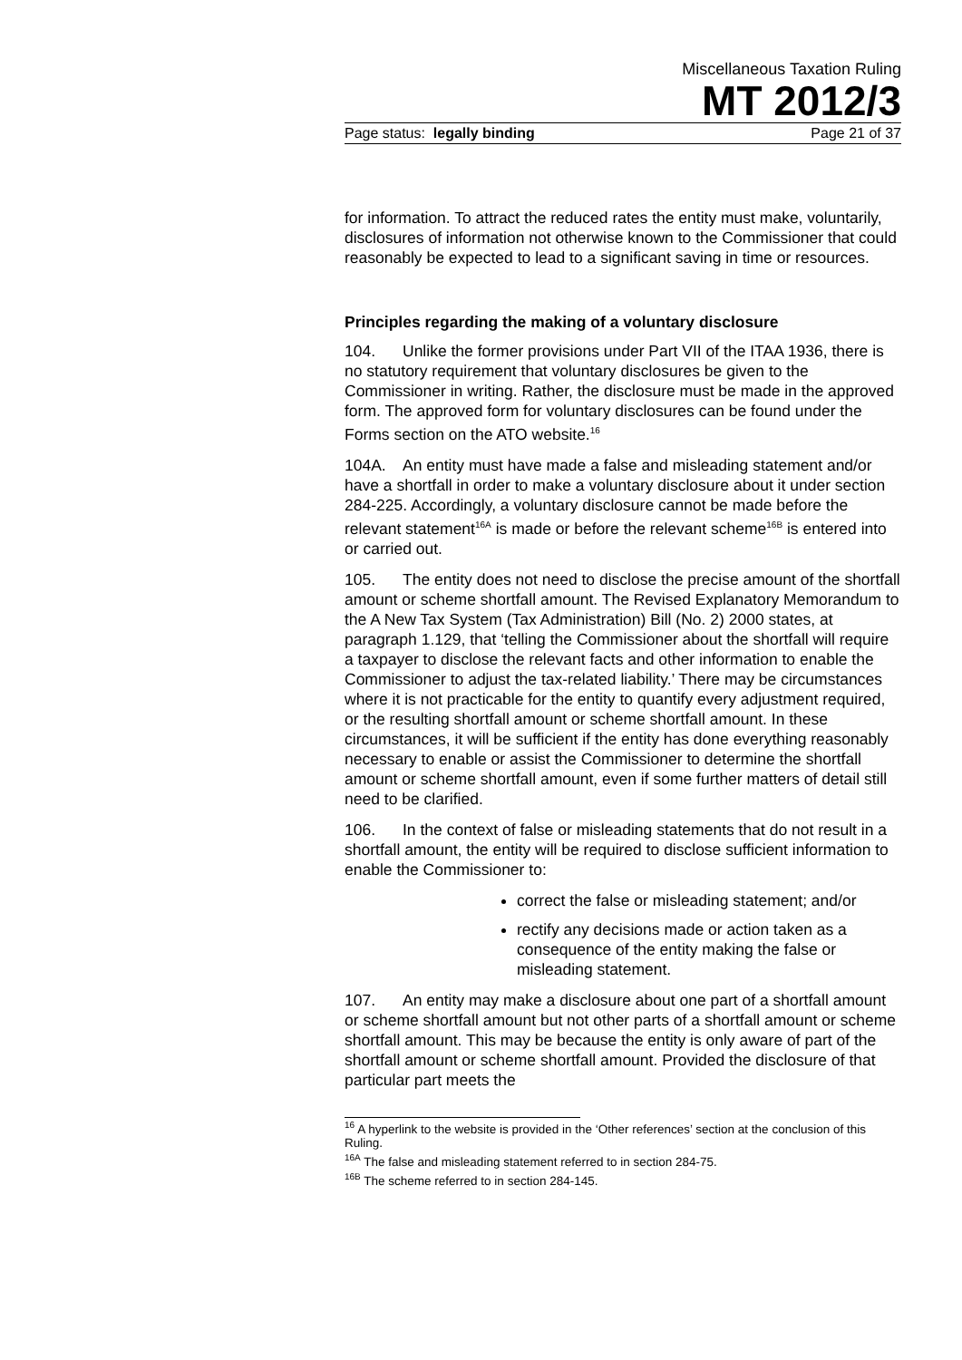Miscellaneous Taxation Ruling
MT 2012/3
Page status: legally binding Page 21 of 37
for information. To attract the reduced rates the entity must make, voluntarily, disclosures of information not otherwise known to the Commissioner that could reasonably be expected to lead to a significant saving in time or resources.
Principles regarding the making of a voluntary disclosure
104. Unlike the former provisions under Part VII of the ITAA 1936, there is no statutory requirement that voluntary disclosures be given to the Commissioner in writing. Rather, the disclosure must be made in the approved form. The approved form for voluntary disclosures can be found under the Forms section on the ATO website.<sup>16</sup>
104A. An entity must have made a false and misleading statement and/or have a shortfall in order to make a voluntary disclosure about it under section 284-225. Accordingly, a voluntary disclosure cannot be made before the relevant statement<sup>16A</sup> is made or before the relevant scheme<sup>16B</sup> is entered into or carried out.
105. The entity does not need to disclose the precise amount of the shortfall amount or scheme shortfall amount. The Revised Explanatory Memorandum to the A New Tax System (Tax Administration) Bill (No. 2) 2000 states, at paragraph 1.129, that ‘telling the Commissioner about the shortfall will require a taxpayer to disclose the relevant facts and other information to enable the Commissioner to adjust the tax-related liability.’ There may be circumstances where it is not practicable for the entity to quantify every adjustment required, or the resulting shortfall amount or scheme shortfall amount. In these circumstances, it will be sufficient if the entity has done everything reasonably necessary to enable or assist the Commissioner to determine the shortfall amount or scheme shortfall amount, even if some further matters of detail still need to be clarified.
106. In the context of false or misleading statements that do not result in a shortfall amount, the entity will be required to disclose sufficient information to enable the Commissioner to:
correct the false or misleading statement; and/or
rectify any decisions made or action taken as a consequence of the entity making the false or misleading statement.
107. An entity may make a disclosure about one part of a shortfall amount or scheme shortfall amount but not other parts of a shortfall amount or scheme shortfall amount. This may be because the entity is only aware of part of the shortfall amount or scheme shortfall amount. Provided the disclosure of that particular part meets the
<sup>16</sup> A hyperlink to the website is provided in the ‘Other references’ section at the conclusion of this Ruling.
<sup>16A</sup> The false and misleading statement referred to in section 284-75.
<sup>16B</sup> The scheme referred to in section 284-145.